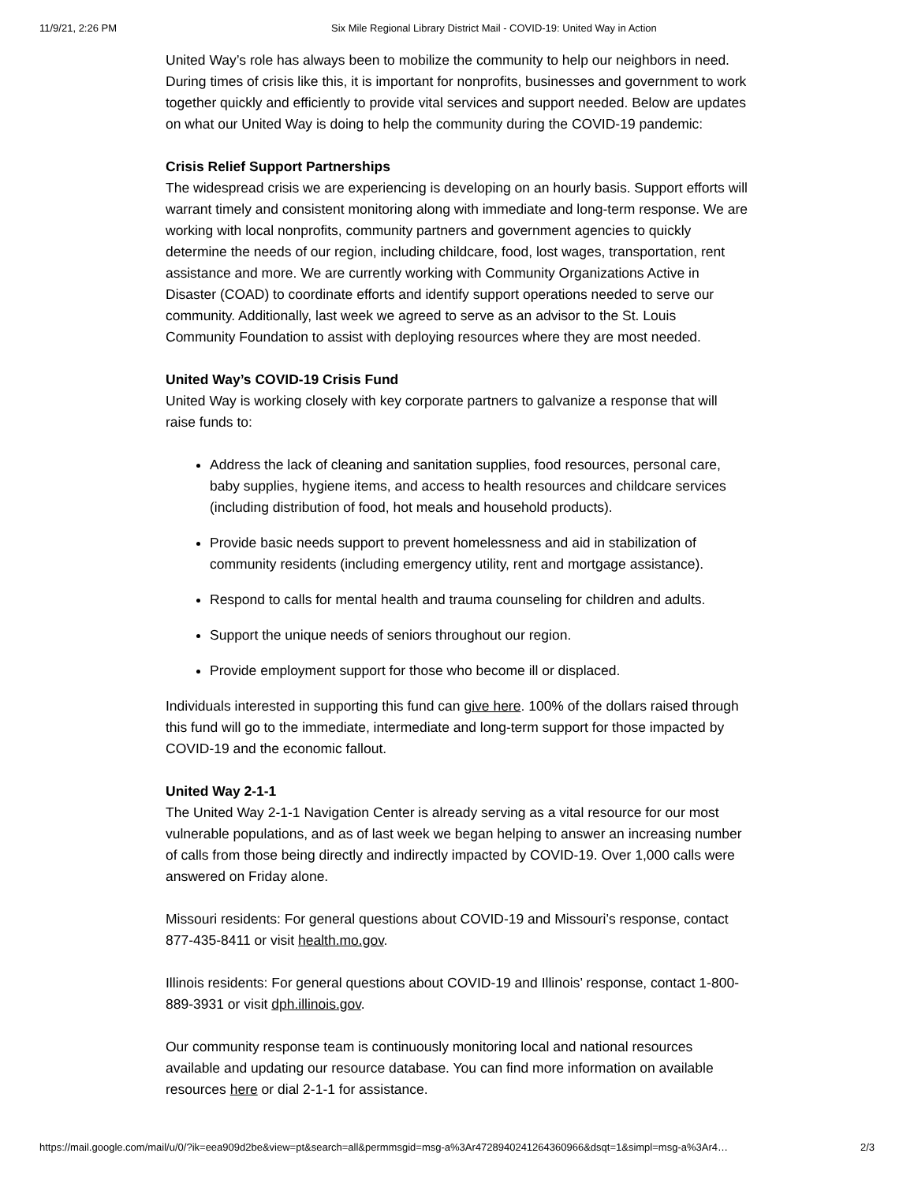11/9/21, 2:26 PM Six Mile Regional Library District Mail - COVID-19: United Way in Action
United Way’s role has always been to mobilize the community to help our neighbors in need. During times of crisis like this, it is important for nonprofits, businesses and government to work together quickly and efficiently to provide vital services and support needed. Below are updates on what our United Way is doing to help the community during the COVID-19 pandemic:
Crisis Relief Support Partnerships
The widespread crisis we are experiencing is developing on an hourly basis. Support efforts will warrant timely and consistent monitoring along with immediate and long-term response. We are working with local nonprofits, community partners and government agencies to quickly determine the needs of our region, including childcare, food, lost wages, transportation, rent assistance and more. We are currently working with Community Organizations Active in Disaster (COAD) to coordinate efforts and identify support operations needed to serve our community. Additionally, last week we agreed to serve as an advisor to the St. Louis Community Foundation to assist with deploying resources where they are most needed.
United Way’s COVID-19 Crisis Fund
United Way is working closely with key corporate partners to galvanize a response that will raise funds to:
Address the lack of cleaning and sanitation supplies, food resources, personal care, baby supplies, hygiene items, and access to health resources and childcare services (including distribution of food, hot meals and household products).
Provide basic needs support to prevent homelessness and aid in stabilization of community residents (including emergency utility, rent and mortgage assistance).
Respond to calls for mental health and trauma counseling for children and adults.
Support the unique needs of seniors throughout our region.
Provide employment support for those who become ill or displaced.
Individuals interested in supporting this fund can give here. 100% of the dollars raised through this fund will go to the immediate, intermediate and long-term support for those impacted by COVID-19 and the economic fallout.
United Way 2-1-1
The United Way 2-1-1 Navigation Center is already serving as a vital resource for our most vulnerable populations, and as of last week we began helping to answer an increasing number of calls from those being directly and indirectly impacted by COVID-19. Over 1,000 calls were answered on Friday alone.
Missouri residents: For general questions about COVID-19 and Missouri’s response, contact 877-435-8411 or visit health.mo.gov.
Illinois residents: For general questions about COVID-19 and Illinois’ response, contact 1-800-889-3931 or visit dph.illinois.gov.
Our community response team is continuously monitoring local and national resources available and updating our resource database. You can find more information on available resources here or dial 2-1-1 for assistance.
https://mail.google.com/mail/u/0/?ik=eea909d2be&view=pt&search=all&permmsgid=msg-a%3Ar4728940241264360966&dsqt=1&simpl=msg-a%3Ar4… 2/3